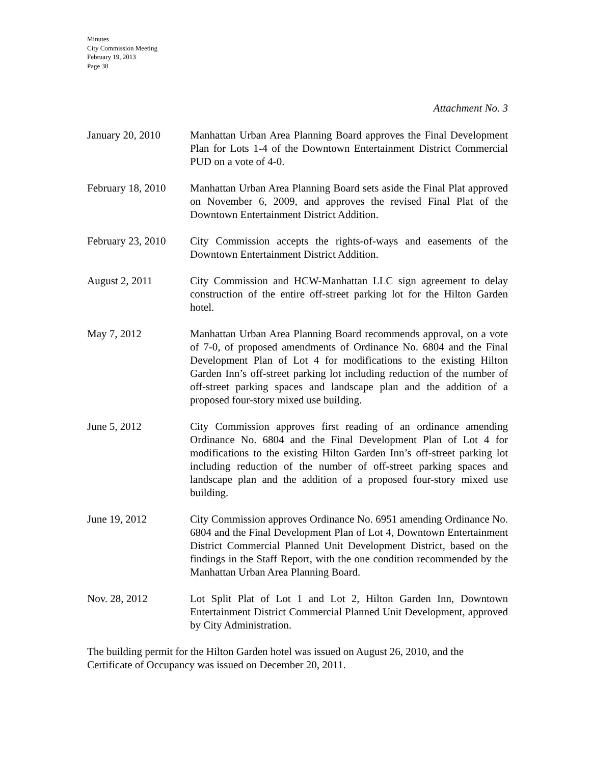Minutes
City Commission Meeting
February 19, 2013
Page 38
Attachment No. 3
January 20, 2010 Manhattan Urban Area Planning Board approves the Final Development Plan for Lots 1-4 of the Downtown Entertainment District Commercial PUD on a vote of 4-0.
February 18, 2010
Manhattan Urban Area Planning Board sets aside the Final Plat approved on November 6, 2009, and approves the revised Final Plat of the Downtown Entertainment District Addition.
February 23, 2010
City Commission accepts the rights-of-ways and easements of the Downtown Entertainment District Addition.
August 2, 2011 City Commission and HCW-Manhattan LLC sign agreement to delay construction of the entire off-street parking lot for the Hilton Garden hotel.
May 7, 2012 Manhattan Urban Area Planning Board recommends approval, on a vote of 7-0, of proposed amendments of Ordinance No. 6804 and the Final Development Plan of Lot 4 for modifications to the existing Hilton Garden Inn’s off-street parking lot including reduction of the number of off-street parking spaces and landscape plan and the addition of a proposed four-story mixed use building.
June 5, 2012 City Commission approves first reading of an ordinance amending Ordinance No. 6804 and the Final Development Plan of Lot 4 for modifications to the existing Hilton Garden Inn’s off-street parking lot including reduction of the number of off-street parking spaces and landscape plan and the addition of a proposed four-story mixed use building.
June 19, 2012 City Commission approves Ordinance No. 6951 amending Ordinance No. 6804 and the Final Development Plan of Lot 4, Downtown Entertainment District Commercial Planned Unit Development District, based on the findings in the Staff Report, with the one condition recommended by the Manhattan Urban Area Planning Board.
Nov. 28, 2012 Lot Split Plat of Lot 1 and Lot 2, Hilton Garden Inn, Downtown Entertainment District Commercial Planned Unit Development, approved by City Administration.
The building permit for the Hilton Garden hotel was issued on August 26, 2010, and the Certificate of Occupancy was issued on December 20, 2011.